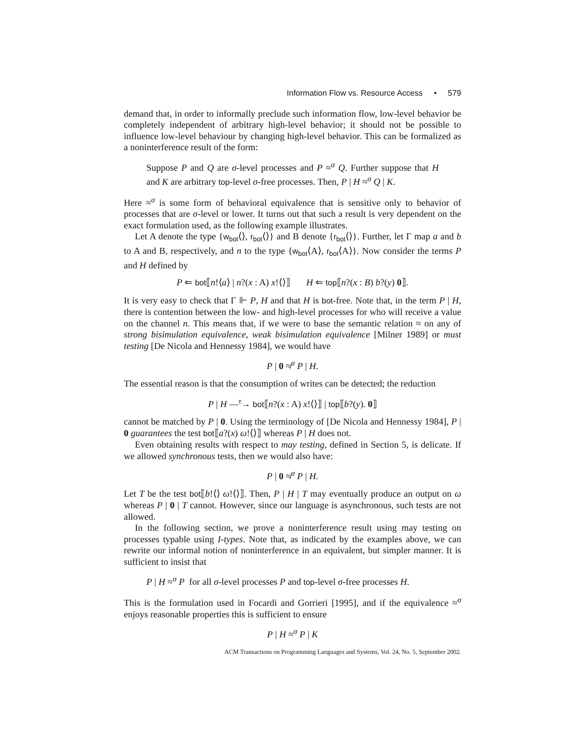Information Flow vs. Resource Access • 579
demand that, in order to informally preclude such information flow, low-level behavior be completely independent of arbitrary high-level behavior; it should not be possible to influence low-level behaviour by changing high-level behavior. This can be formalized as a noninterference result of the form:
Suppose P and Q are σ-level processes and P ≈<sup>σ</sup> Q. Further suppose that H and K are arbitrary top-level σ-free processes. Then, P | H ≈<sup>σ</sup> Q | K.
Here ≈<sup>σ</sup> is some form of behavioral equivalence that is sensitive only to behavior of processes that are σ-level or lower. It turns out that such a result is very dependent on the exact formulation used, as the following example illustrates.
Let A denote the type {w<sub>bot</sub>⟨⟩, r<sub>bot</sub>⟨⟩} and B denote {r<sub>bot</sub>⟨⟩}. Further, let Γ map a and b to A and B, respectively, and n to the type {w<sub>bot</sub>⟨A⟩, r<sub>bot</sub>⟨A⟩}. Now consider the terms P and H defined by
P ⇐ bot⟦n!⟨a⟩ | n?(x : A) x!⟨⟩⟧ H ⇐ top⟦n?(x : B) b?(y) 0⟧.
It is very easy to check that Γ ⊩ P, H and that H is bot-free. Note that, in the term P | H, there is contention between the low- and high-level processes for who will receive a value on the channel n. This means that, if we were to base the semantic relation ≈ on any of strong bisimulation equivalence, weak bisimulation equivalence [Milner 1989] or must testing [De Nicola and Hennessy 1984], we would have
P | 0 ≉<sup>σ</sup> P | H.
The essential reason is that the consumption of writes can be detected; the reduction
P | H —<sup>τ</sup>→ bot⟦n?(x : A) x!⟨⟩⟧ | top⟦b?(y). 0⟧
cannot be matched by P | 0. Using the terminology of [De Nicola and Hennessy 1984], P | 0 guarantees the test bot⟦a?(x) ω!⟨⟩⟧ whereas P | H does not.
Even obtaining results with respect to may testing, defined in Section 5, is delicate. If we allowed synchronous tests, then we would also have:
P | 0 ≉<sup>σ</sup> P | H.
Let T be the test bot⟦b!⟨⟩ ω!⟨⟩⟧. Then, P | H | T may eventually produce an output on ω whereas P | 0 | T cannot. However, since our language is asynchronous, such tests are not allowed.
In the following section, we prove a noninterference result using may testing on processes typable using I-types. Note that, as indicated by the examples above, we can rewrite our informal notion of noninterference in an equivalent, but simpler manner. It is sufficient to insist that
P | H ≈<sup>σ</sup> P for all σ-level processes P and top-level σ-free processes H.
This is the formulation used in Focardi and Gorrieri [1995], and if the equivalence ≈<sup>σ</sup> enjoys reasonable properties this is sufficient to ensure
P | H ≈<sup>σ</sup> P | K
ACM Transactions on Programming Languages and Systems, Vol. 24, No. 5, September 2002.